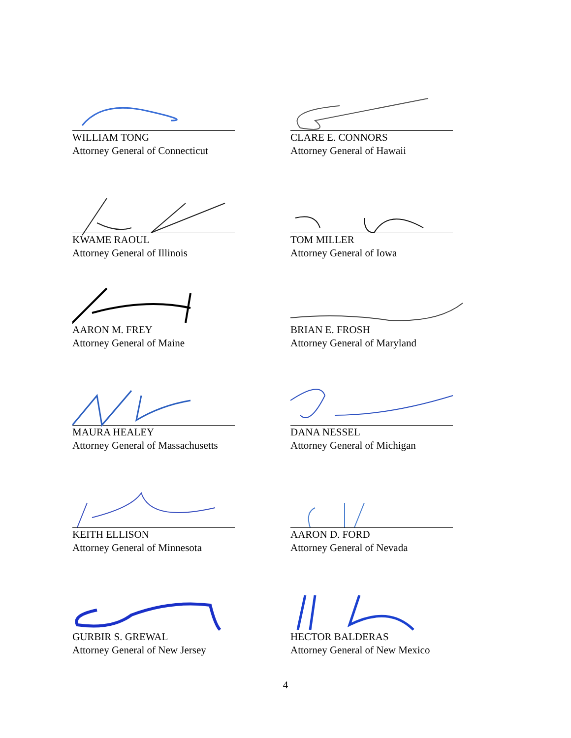WILLIAM TONG
Attorney General of Connecticut
CLARE E. CONNORS
Attorney General of Hawaii
KWAME RAOUL
Attorney General of Illinois
TOM MILLER
Attorney General of Iowa
AARON M. FREY
Attorney General of Maine
BRIAN E. FROSH
Attorney General of Maryland
MAURA HEALEY
Attorney General of Massachusetts
DANA NESSEL
Attorney General of Michigan
KEITH ELLISON
Attorney General of Minnesota
AARON D. FORD
Attorney General of Nevada
GURBIR S. GREWAL
Attorney General of New Jersey
HECTOR BALDERAS
Attorney General of New Mexico
4